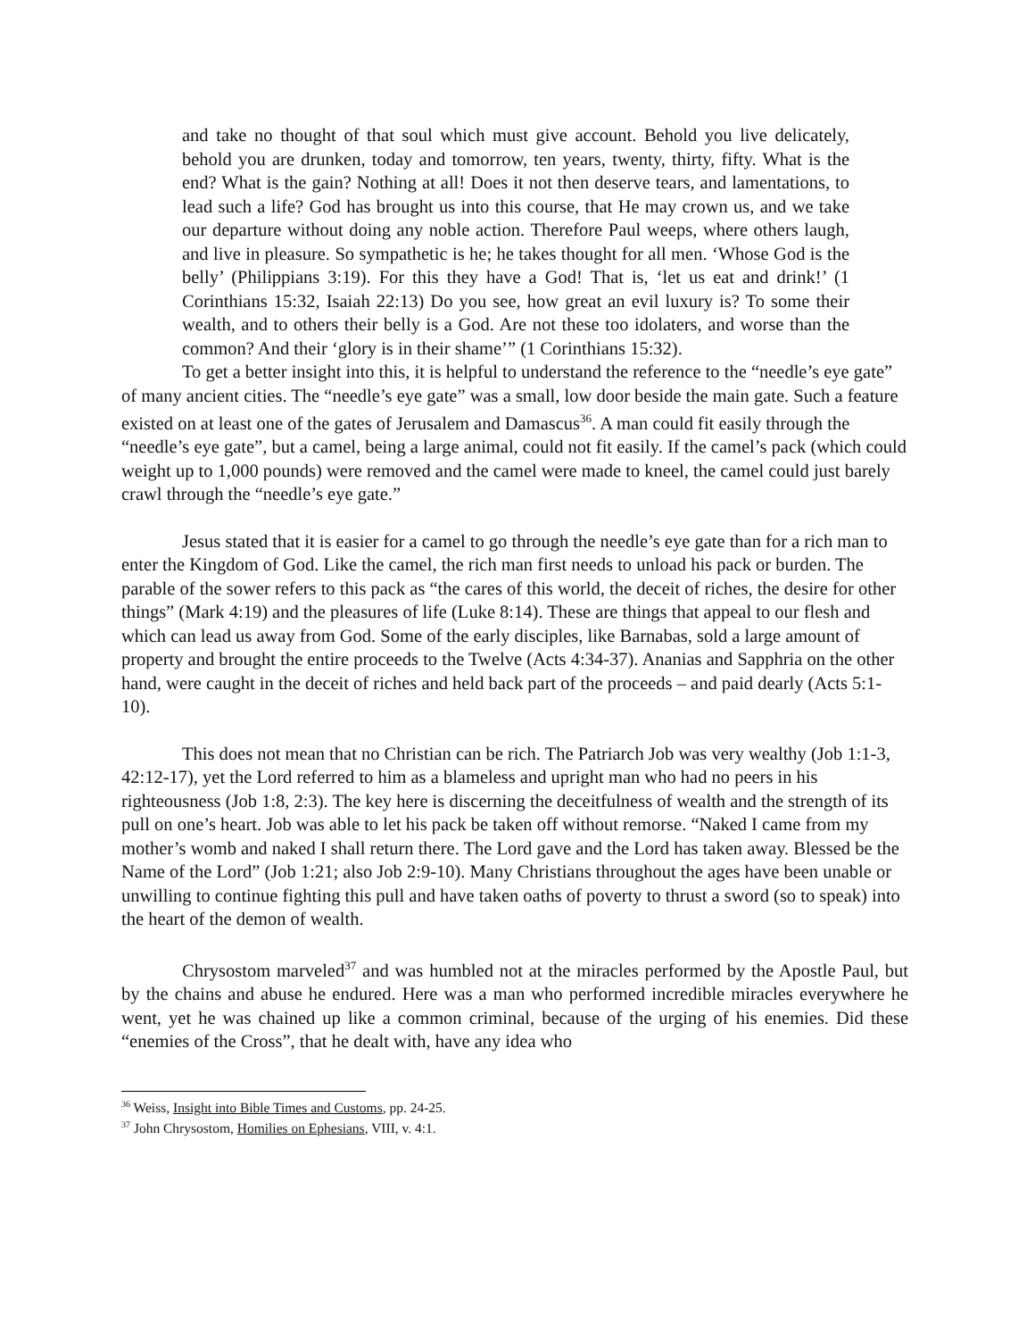and take no thought of that soul which must give account. Behold you live delicately, behold you are drunken, today and tomorrow, ten years, twenty, thirty, fifty. What is the end? What is the gain? Nothing at all! Does it not then deserve tears, and lamentations, to lead such a life? God has brought us into this course, that He may crown us, and we take our departure without doing any noble action. Therefore Paul weeps, where others laugh, and live in pleasure. So sympathetic is he; he takes thought for all men. ‘Whose God is the belly’ (Philippians 3:19). For this they have a God! That is, ‘let us eat and drink!’ (1 Corinthians 15:32, Isaiah 22:13) Do you see, how great an evil luxury is? To some their wealth, and to others their belly is a God. Are not these too idolaters, and worse than the common? And their ‘glory is in their shame’” (1 Corinthians 15:32).
To get a better insight into this, it is helpful to understand the reference to the “needle’s eye gate” of many ancient cities. The “needle’s eye gate” was a small, low door beside the main gate. Such a feature existed on at least one of the gates of Jerusalem and Damascus<sup>36</sup>. A man could fit easily through the “needle’s eye gate”, but a camel, being a large animal, could not fit easily. If the camel’s pack (which could weight up to 1,000 pounds) were removed and the camel were made to kneel, the camel could just barely crawl through the “needle’s eye gate.”
Jesus stated that it is easier for a camel to go through the needle’s eye gate than for a rich man to enter the Kingdom of God. Like the camel, the rich man first needs to unload his pack or burden. The parable of the sower refers to this pack as “the cares of this world, the deceit of riches, the desire for other things” (Mark 4:19) and the pleasures of life (Luke 8:14). These are things that appeal to our flesh and which can lead us away from God. Some of the early disciples, like Barnabas, sold a large amount of property and brought the entire proceeds to the Twelve (Acts 4:34-37). Ananias and Sapphria on the other hand, were caught in the deceit of riches and held back part of the proceeds – and paid dearly (Acts 5:1-10).
This does not mean that no Christian can be rich. The Patriarch Job was very wealthy (Job 1:1-3, 42:12-17), yet the Lord referred to him as a blameless and upright man who had no peers in his righteousness (Job 1:8, 2:3). The key here is discerning the deceitfulness of wealth and the strength of its pull on one’s heart. Job was able to let his pack be taken off without remorse. “Naked I came from my mother’s womb and naked I shall return there. The Lord gave and the Lord has taken away. Blessed be the Name of the Lord” (Job 1:21; also Job 2:9-10). Many Christians throughout the ages have been unable or unwilling to continue fighting this pull and have taken oaths of poverty to thrust a sword (so to speak) into the heart of the demon of wealth.
Chrysostom marveled<sup>37</sup> and was humbled not at the miracles performed by the Apostle Paul, but by the chains and abuse he endured. Here was a man who performed incredible miracles everywhere he went, yet he was chained up like a common criminal, because of the urging of his enemies. Did these “enemies of the Cross”, that he dealt with, have any idea who
<sup>36</sup> Weiss, Insight into Bible Times and Customs, pp. 24-25.
<sup>37</sup> John Chrysostom, Homilies on Ephesians, VIII, v. 4:1.